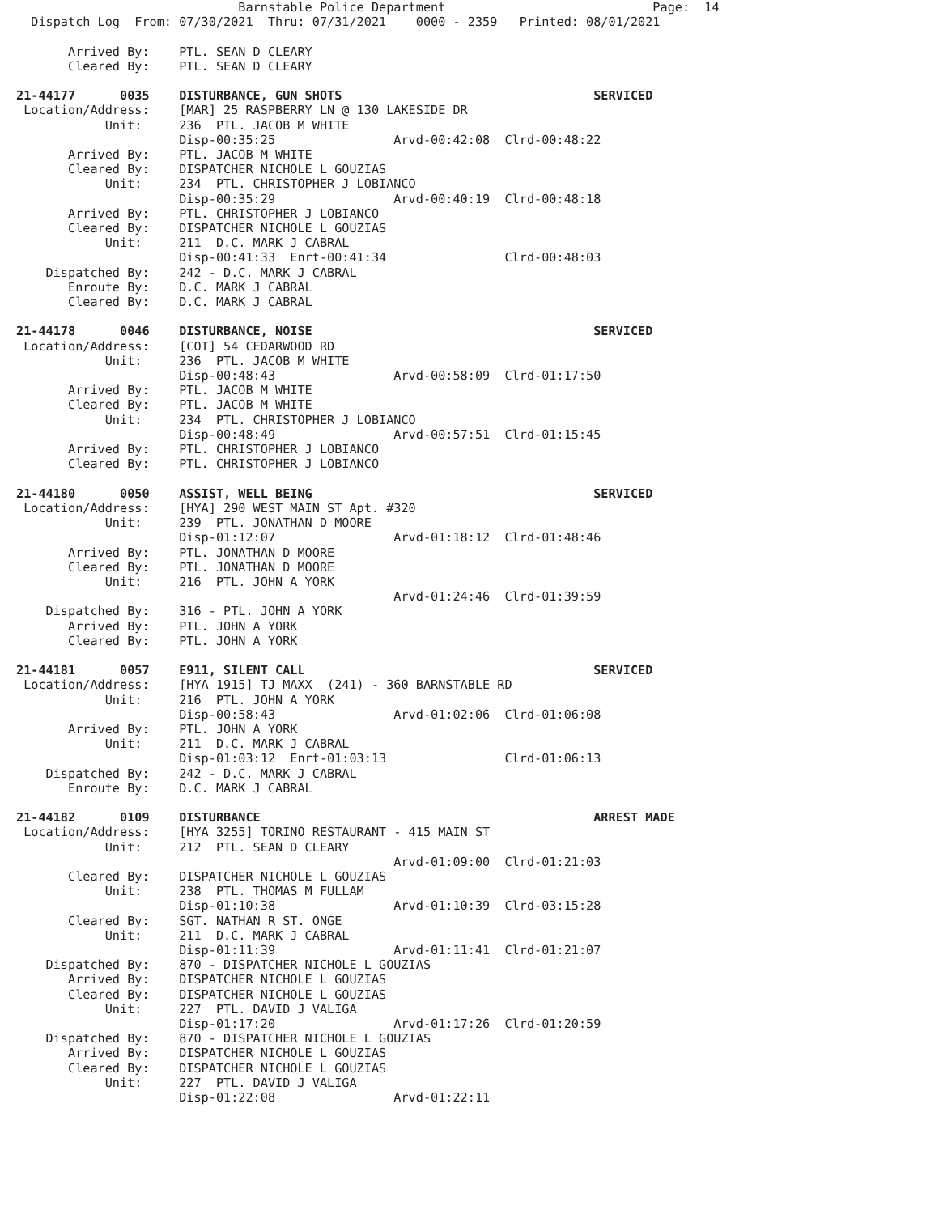Barnstable Police Department                            Page:  14
  Dispatch Log  From: 07/30/2021  Thru: 07/31/2021    0000 - 2359   Printed: 08/01/2021

       Arrived By:    PTL. SEAN D CLEARY
       Cleared By:    PTL. SEAN D CLEARY

21-44177      0035    DISTURBANCE, GUN SHOTS                                  SERVICED
 Location/Address:    [MAR] 25 RASPBERRY LN @ 130 LAKESIDE DR
            Unit:     236  PTL. JACOB M WHITE
                      Disp-00:35:25                Arvd-00:42:08  Clrd-00:48:22
       Arrived By:    PTL. JACOB M WHITE
       Cleared By:    DISPATCHER NICHOLE L GOUZIAS
            Unit:     234  PTL. CHRISTOPHER J LOBIANCO
                      Disp-00:35:29                Arvd-00:40:19  Clrd-00:48:18
       Arrived By:    PTL. CHRISTOPHER J LOBIANCO
       Cleared By:    DISPATCHER NICHOLE L GOUZIAS
            Unit:     211  D.C. MARK J CABRAL
                      Disp-00:41:33  Enrt-00:41:34                Clrd-00:48:03
    Dispatched By:    242 - D.C. MARK J CABRAL
       Enroute By:    D.C. MARK J CABRAL
       Cleared By:    D.C. MARK J CABRAL

21-44178      0046    DISTURBANCE, NOISE                                      SERVICED
 Location/Address:    [COT] 54 CEDARWOOD RD
            Unit:     236  PTL. JACOB M WHITE
                      Disp-00:48:43                Arvd-00:58:09  Clrd-01:17:50
       Arrived By:    PTL. JACOB M WHITE
       Cleared By:    PTL. JACOB M WHITE
            Unit:     234  PTL. CHRISTOPHER J LOBIANCO
                      Disp-00:48:49                Arvd-00:57:51  Clrd-01:15:45
       Arrived By:    PTL. CHRISTOPHER J LOBIANCO
       Cleared By:    PTL. CHRISTOPHER J LOBIANCO

21-44180      0050    ASSIST, WELL BEING                                      SERVICED
 Location/Address:    [HYA] 290 WEST MAIN ST Apt. #320
            Unit:     239  PTL. JONATHAN D MOORE
                      Disp-01:12:07                Arvd-01:18:12  Clrd-01:48:46
       Arrived By:    PTL. JONATHAN D MOORE
       Cleared By:    PTL. JONATHAN D MOORE
            Unit:     216  PTL. JOHN A YORK
                                                   Arvd-01:24:46  Clrd-01:39:59
    Dispatched By:    316 - PTL. JOHN A YORK
       Arrived By:    PTL. JOHN A YORK
       Cleared By:    PTL. JOHN A YORK

21-44181      0057    E911, SILENT CALL                                       SERVICED
 Location/Address:    [HYA 1915] TJ MAXX  (241) - 360 BARNSTABLE RD
            Unit:     216  PTL. JOHN A YORK
                      Disp-00:58:43                Arvd-01:02:06  Clrd-01:06:08
       Arrived By:    PTL. JOHN A YORK
            Unit:     211  D.C. MARK J CABRAL
                      Disp-01:03:12  Enrt-01:03:13                Clrd-01:06:13
    Dispatched By:    242 - D.C. MARK J CABRAL
       Enroute By:    D.C. MARK J CABRAL

21-44182      0109    DISTURBANCE                                             ARREST MADE
 Location/Address:    [HYA 3255] TORINO RESTAURANT - 415 MAIN ST
            Unit:     212  PTL. SEAN D CLEARY
                                                   Arvd-01:09:00  Clrd-01:21:03
       Cleared By:    DISPATCHER NICHOLE L GOUZIAS
            Unit:     238  PTL. THOMAS M FULLAM
                      Disp-01:10:38                Arvd-01:10:39  Clrd-03:15:28
       Cleared By:    SGT. NATHAN R ST. ONGE
            Unit:     211  D.C. MARK J CABRAL
                      Disp-01:11:39                Arvd-01:11:41  Clrd-01:21:07
    Dispatched By:    870 - DISPATCHER NICHOLE L GOUZIAS
       Arrived By:    DISPATCHER NICHOLE L GOUZIAS
       Cleared By:    DISPATCHER NICHOLE L GOUZIAS
            Unit:     227  PTL. DAVID J VALIGA
                      Disp-01:17:20                Arvd-01:17:26  Clrd-01:20:59
    Dispatched By:    870 - DISPATCHER NICHOLE L GOUZIAS
       Arrived By:    DISPATCHER NICHOLE L GOUZIAS
       Cleared By:    DISPATCHER NICHOLE L GOUZIAS
            Unit:     227  PTL. DAVID J VALIGA
                      Disp-01:22:08                Arvd-01:22:11